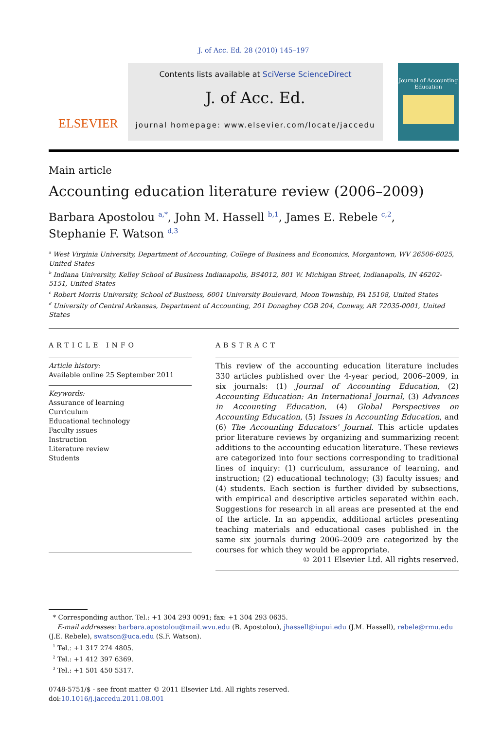J. of Acc. Ed. 28 (2010) 145–197
ELSEVIER
Contents lists available at SciVerse ScienceDirect
J. of Acc. Ed.
journal homepage: www.elsevier.com/locate/jaccedu
Journal of Accounting Education
Main article
Accounting education literature review (2006–2009)
Barbara Apostolou <sup>a,*</sup>, John M. Hassell <sup>b,1</sup>, James E. Rebele <sup>c,2</sup>,
Stephanie F. Watson <sup>d,3</sup>
<sup>a</sup> West Virginia University, Department of Accounting, College of Business and Economics, Morgantown, WV 26506-6025, United States
<sup>b</sup> Indiana University, Kelley School of Business Indianapolis, BS4012, 801 W. Michigan Street, Indianapolis, IN 46202-5151, United States
<sup>c</sup> Robert Morris University, School of Business, 6001 University Boulevard, Moon Township, PA 15108, United States
<sup>d</sup> University of Central Arkansas, Department of Accounting, 201 Donaghey COB 204, Conway, AR 72035-0001, United States
ARTICLE INFO
Article history:
Available online 25 September 2011
Keywords:
Assurance of learning
Curriculum
Educational technology
Faculty issues
Instruction
Literature review
Students
ABSTRACT
This review of the accounting education literature includes 330 articles published over the 4-year period, 2006–2009, in six journals: (1) Journal of Accounting Education, (2) Accounting Education: An International Journal, (3) Advances in Accounting Education, (4) Global Perspectives on Accounting Education, (5) Issues in Accounting Education, and (6) The Accounting Educators' Journal. This article updates prior literature reviews by organizing and summarizing recent additions to the accounting education literature. These reviews are categorized into four sections corresponding to traditional lines of inquiry: (1) curriculum, assurance of learning, and instruction; (2) educational technology; (3) faculty issues; and (4) students. Each section is further divided by subsections, with empirical and descriptive articles separated within each. Suggestions for research in all areas are presented at the end of the article. In an appendix, additional articles presenting teaching materials and educational cases published in the same six journals during 2006–2009 are categorized by the courses for which they would be appropriate.
© 2011 Elsevier Ltd. All rights reserved.
* Corresponding author. Tel.: +1 304 293 0091; fax: +1 304 293 0635.
E-mail addresses: barbara.apostolou@mail.wvu.edu (B. Apostolou), jhassell@iupui.edu (J.M. Hassell), rebele@rmu.edu (J.E. Rebele), swatson@uca.edu (S.F. Watson).
<sup>1</sup> Tel.: +1 317 274 4805.
<sup>2</sup> Tel.: +1 412 397 6369.
<sup>3</sup> Tel.: +1 501 450 5317.
0748-5751/$ - see front matter © 2011 Elsevier Ltd. All rights reserved.
doi:10.1016/j.jaccedu.2011.08.001